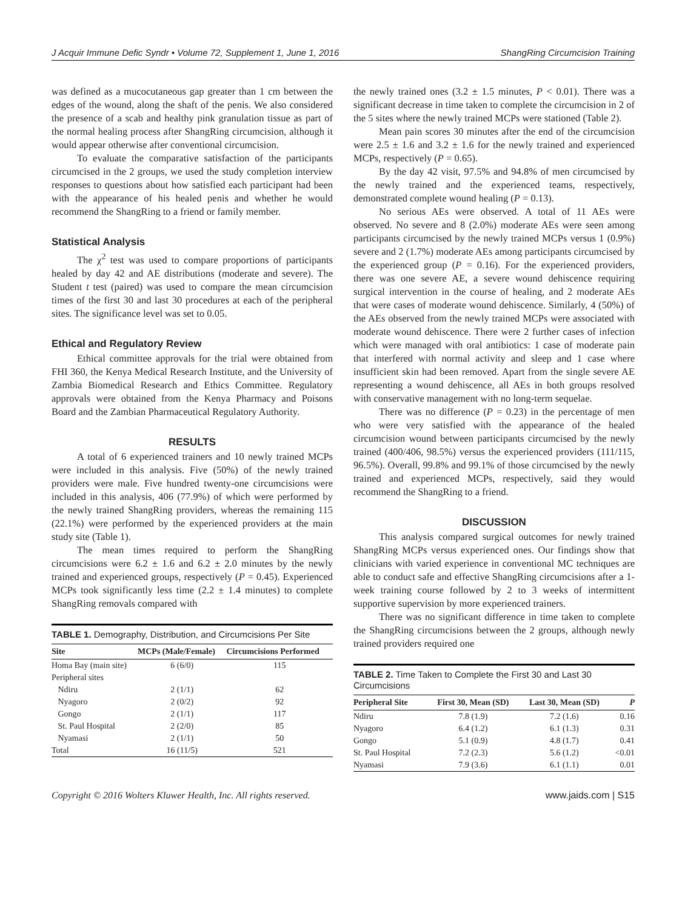J Acquir Immune Defic Syndr • Volume 72, Supplement 1, June 1, 2016 ShangRing Circumcision Training
was defined as a mucocutaneous gap greater than 1 cm between the edges of the wound, along the shaft of the penis. We also considered the presence of a scab and healthy pink granulation tissue as part of the normal healing process after ShangRing circumcision, although it would appear otherwise after conventional circumcision.
To evaluate the comparative satisfaction of the participants circumcised in the 2 groups, we used the study completion interview responses to questions about how satisfied each participant had been with the appearance of his healed penis and whether he would recommend the ShangRing to a friend or family member.
Statistical Analysis
The χ<sup>2</sup> test was used to compare proportions of participants healed by day 42 and AE distributions (moderate and severe). The Student t test (paired) was used to compare the mean circumcision times of the first 30 and last 30 procedures at each of the peripheral sites. The significance level was set to 0.05.
Ethical and Regulatory Review
Ethical committee approvals for the trial were obtained from FHI 360, the Kenya Medical Research Institute, and the University of Zambia Biomedical Research and Ethics Committee. Regulatory approvals were obtained from the Kenya Pharmacy and Poisons Board and the Zambian Pharmaceutical Regulatory Authority.
RESULTS
A total of 6 experienced trainers and 10 newly trained MCPs were included in this analysis. Five (50%) of the newly trained providers were male. Five hundred twenty-one circumcisions were included in this analysis, 406 (77.9%) of which were performed by the newly trained ShangRing providers, whereas the remaining 115 (22.1%) were performed by the experienced providers at the main study site (Table 1).
The mean times required to perform the ShangRing circumcisions were 6.2 ± 1.6 and 6.2 ± 2.0 minutes by the newly trained and experienced groups, respectively (P = 0.45). Experienced MCPs took significantly less time (2.2 ± 1.4 minutes) to complete ShangRing removals compared with
TABLE 1. Demography, Distribution, and Circumcisions Per Site
| Site | MCPs (Male/Female) | Circumcisions Performed |
| --- | --- | --- |
| Homa Bay (main site) | 6 (6/0) | 115 |
| Peripheral sites | | |
| Ndiru | 2 (1/1) | 62 |
| Nyagoro | 2 (0/2) | 92 |
| Gongo | 2 (1/1) | 117 |
| St. Paul Hospital | 2 (2/0) | 85 |
| Nyamasi | 2 (1/1) | 50 |
| Total | 16 (11/5) | 521 |
the newly trained ones (3.2 ± 1.5 minutes, P < 0.01). There was a significant decrease in time taken to complete the circumcision in 2 of the 5 sites where the newly trained MCPs were stationed (Table 2).
Mean pain scores 30 minutes after the end of the circumcision were 2.5 ± 1.6 and 3.2 ± 1.6 for the newly trained and experienced MCPs, respectively (P = 0.65).
By the day 42 visit, 97.5% and 94.8% of men circumcised by the newly trained and the experienced teams, respectively, demonstrated complete wound healing (P = 0.13).
No serious AEs were observed. A total of 11 AEs were observed. No severe and 8 (2.0%) moderate AEs were seen among participants circumcised by the newly trained MCPs versus 1 (0.9%) severe and 2 (1.7%) moderate AEs among participants circumcised by the experienced group (P = 0.16). For the experienced providers, there was one severe AE, a severe wound dehiscence requiring surgical intervention in the course of healing, and 2 moderate AEs that were cases of moderate wound dehiscence. Similarly, 4 (50%) of the AEs observed from the newly trained MCPs were associated with moderate wound dehiscence. There were 2 further cases of infection which were managed with oral antibiotics: 1 case of moderate pain that interfered with normal activity and sleep and 1 case where insufficient skin had been removed. Apart from the single severe AE representing a wound dehiscence, all AEs in both groups resolved with conservative management with no long-term sequelae.
There was no difference (P = 0.23) in the percentage of men who were very satisfied with the appearance of the healed circumcision wound between participants circumcised by the newly trained (400/406, 98.5%) versus the experienced providers (111/115, 96.5%). Overall, 99.8% and 99.1% of those circumcised by the newly trained and experienced MCPs, respectively, said they would recommend the ShangRing to a friend.
DISCUSSION
This analysis compared surgical outcomes for newly trained ShangRing MCPs versus experienced ones. Our findings show that clinicians with varied experience in conventional MC techniques are able to conduct safe and effective ShangRing circumcisions after a 1-week training course followed by 2 to 3 weeks of intermittent supportive supervision by more experienced trainers.
There was no significant difference in time taken to complete the ShangRing circumcisions between the 2 groups, although newly trained providers required one
TABLE 2. Time Taken to Complete the First 30 and Last 30 Circumcisions
| Peripheral Site | First 30, Mean (SD) | Last 30, Mean (SD) | P |
| --- | --- | --- | --- |
| Ndiru | 7.8 (1.9) | 7.2 (1.6) | 0.16 |
| Nyagoro | 6.4 (1.2) | 6.1 (1.3) | 0.31 |
| Gongo | 5.1 (0.9) | 4.8 (1.7) | 0.41 |
| St. Paul Hospital | 7.2 (2.3) | 5.6 (1.2) | <0.01 |
| Nyamasi | 7.9 (3.6) | 6.1 (1.1) | 0.01 |
Copyright © 2016 Wolters Kluwer Health, Inc. All rights reserved. www.jaids.com | S15